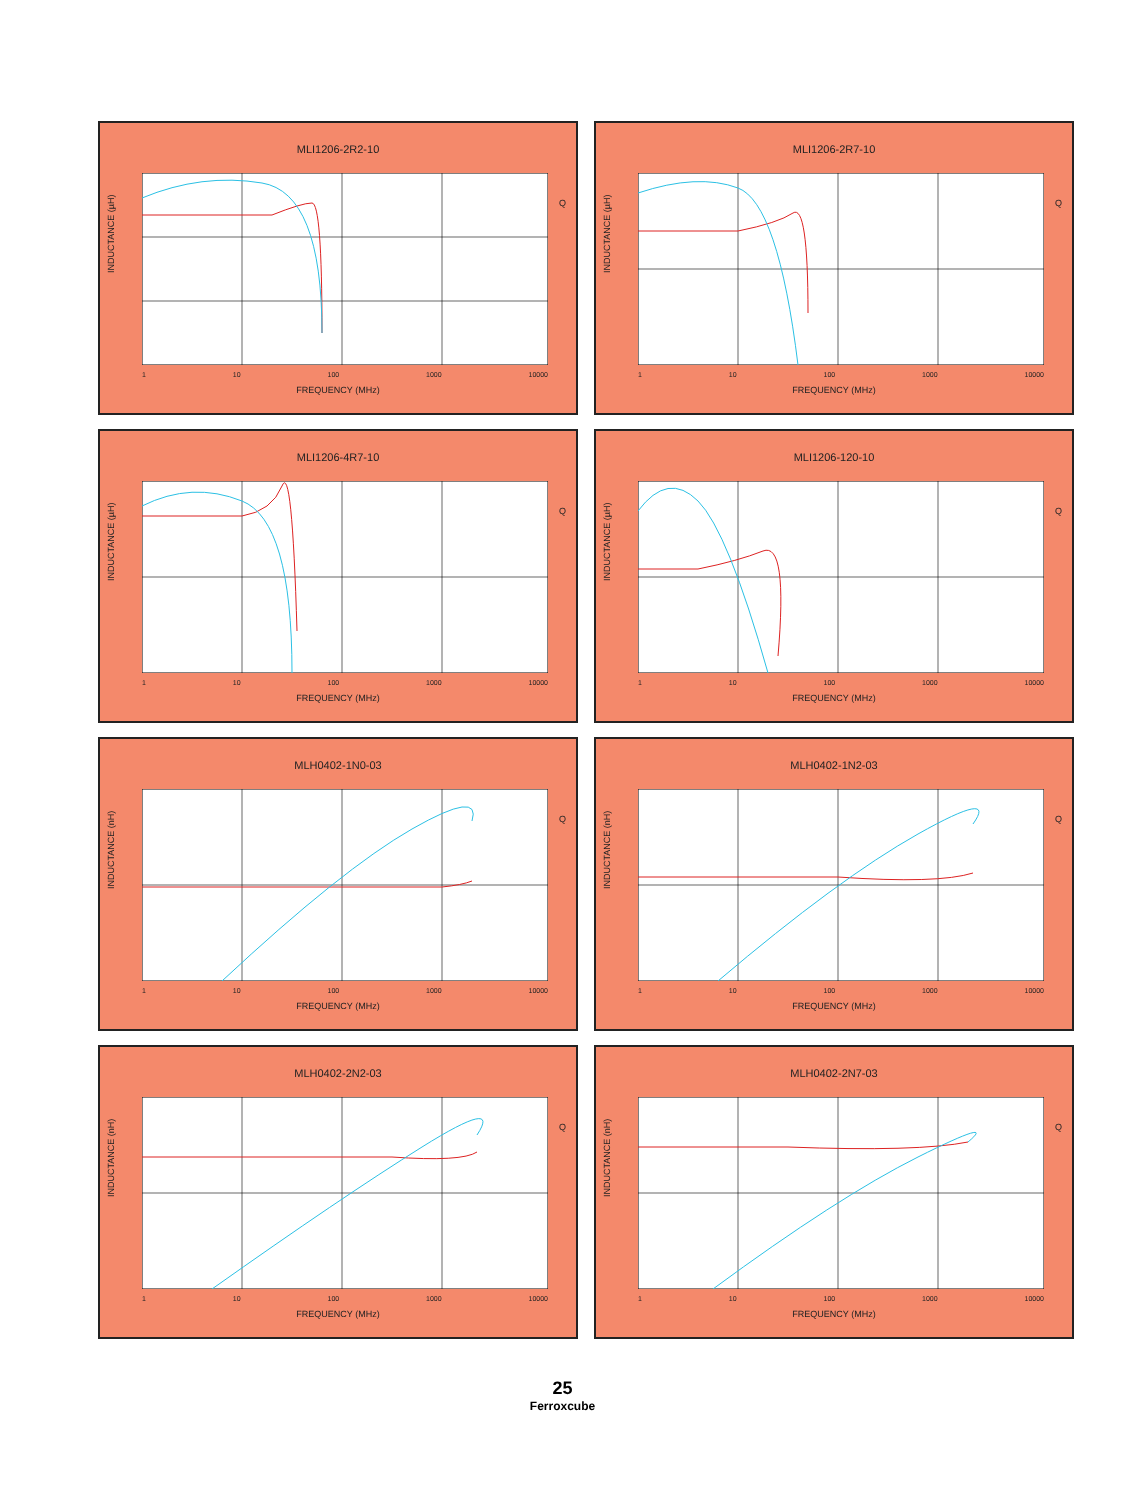MLI1206-2R2-10
INDUCTANCE (µH)
Q
1 10 100 1000 10000
FREQUENCY (MHz)
MLI1206-2R7-10
INDUCTANCE (µH)
Q
1 10 100 1000 10000
FREQUENCY (MHz)
MLI1206-4R7-10
INDUCTANCE (µH)
Q
1 10 100 1000 10000
FREQUENCY (MHz)
MLI1206-120-10
INDUCTANCE (µH)
Q
1 10 100 1000 10000
FREQUENCY (MHz)
MLH0402-1N0-03
INDUCTANCE (nH)
Q
1 10 100 1000 10000
FREQUENCY (MHz)
MLH0402-1N2-03
INDUCTANCE (nH)
Q
1 10 100 1000 10000
FREQUENCY (MHz)
MLH0402-2N2-03
INDUCTANCE (nH)
Q
1 10 100 1000 10000
FREQUENCY (MHz)
MLH0402-2N7-03
INDUCTANCE (nH)
Q
1 10 100 1000 10000
FREQUENCY (MHz)
25
Ferroxcube